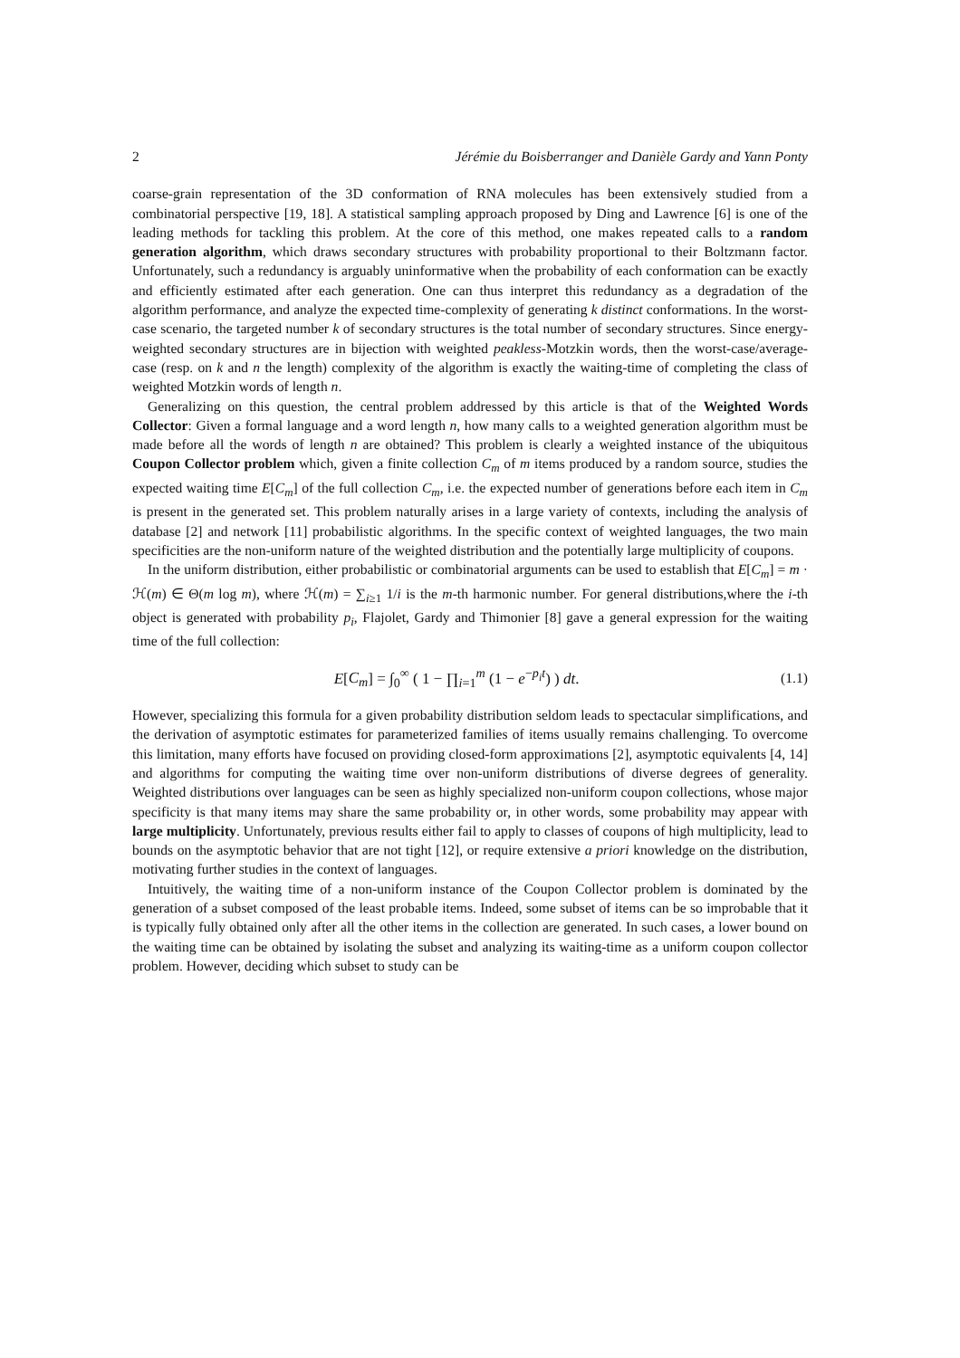2 Jérémie du Boisberranger and Danièle Gardy and Yann Ponty
coarse-grain representation of the 3D conformation of RNA molecules has been extensively studied from a combinatorial perspective [19, 18]. A statistical sampling approach proposed by Ding and Lawrence [6] is one of the leading methods for tackling this problem. At the core of this method, one makes repeated calls to a random generation algorithm, which draws secondary structures with probability proportional to their Boltzmann factor. Unfortunately, such a redundancy is arguably uninformative when the probability of each conformation can be exactly and efficiently estimated after each generation. One can thus interpret this redundancy as a degradation of the algorithm performance, and analyze the expected time-complexity of generating k distinct conformations. In the worst-case scenario, the targeted number k of secondary structures is the total number of secondary structures. Since energy-weighted secondary structures are in bijection with weighted peakless-Motzkin words, then the worst-case/average-case (resp. on k and n the length) complexity of the algorithm is exactly the waiting-time of completing the class of weighted Motzkin words of length n.
Generalizing on this question, the central problem addressed by this article is that of the Weighted Words Collector: Given a formal language and a word length n, how many calls to a weighted generation algorithm must be made before all the words of length n are obtained? This problem is clearly a weighted instance of the ubiquitous Coupon Collector problem which, given a finite collection C<sub>m</sub> of m items produced by a random source, studies the expected waiting time E[C<sub>m</sub>] of the full collection C<sub>m</sub>, i.e. the expected number of generations before each item in C<sub>m</sub> is present in the generated set. This problem naturally arises in a large variety of contexts, including the analysis of database [2] and network [11] probabilistic algorithms. In the specific context of weighted languages, the two main specificities are the non-uniform nature of the weighted distribution and the potentially large multiplicity of coupons.
In the uniform distribution, either probabilistic or combinatorial arguments can be used to establish that E[C<sub>m</sub>] = m · ℋ(m) ∈ Θ(m log m), where ℋ(m) = ∑<sub>i≥1</sub> 1/i is the m-th harmonic number. For general distributions,where the i-th object is generated with probability p<sub>i</sub>, Flajolet, Gardy and Thimonier [8] gave a general expression for the waiting time of the full collection:
E[C<sub>m</sub>] = ∫<sub>0</sub><sup>∞</sup> ( 1 − ∏<sub>i=1</sub><sup>m</sup> (1 − e<sup>−p<sub>i</sub>t</sup>) ) dt. (1.1)
However, specializing this formula for a given probability distribution seldom leads to spectacular simplifications, and the derivation of asymptotic estimates for parameterized families of items usually remains challenging. To overcome this limitation, many efforts have focused on providing closed-form approximations [2], asymptotic equivalents [4, 14] and algorithms for computing the waiting time over non-uniform distributions of diverse degrees of generality. Weighted distributions over languages can be seen as highly specialized non-uniform coupon collections, whose major specificity is that many items may share the same probability or, in other words, some probability may appear with large multiplicity. Unfortunately, previous results either fail to apply to classes of coupons of high multiplicity, lead to bounds on the asymptotic behavior that are not tight [12], or require extensive a priori knowledge on the distribution, motivating further studies in the context of languages.
Intuitively, the waiting time of a non-uniform instance of the Coupon Collector problem is dominated by the generation of a subset composed of the least probable items. Indeed, some subset of items can be so improbable that it is typically fully obtained only after all the other items in the collection are generated. In such cases, a lower bound on the waiting time can be obtained by isolating the subset and analyzing its waiting-time as a uniform coupon collector problem. However, deciding which subset to study can be